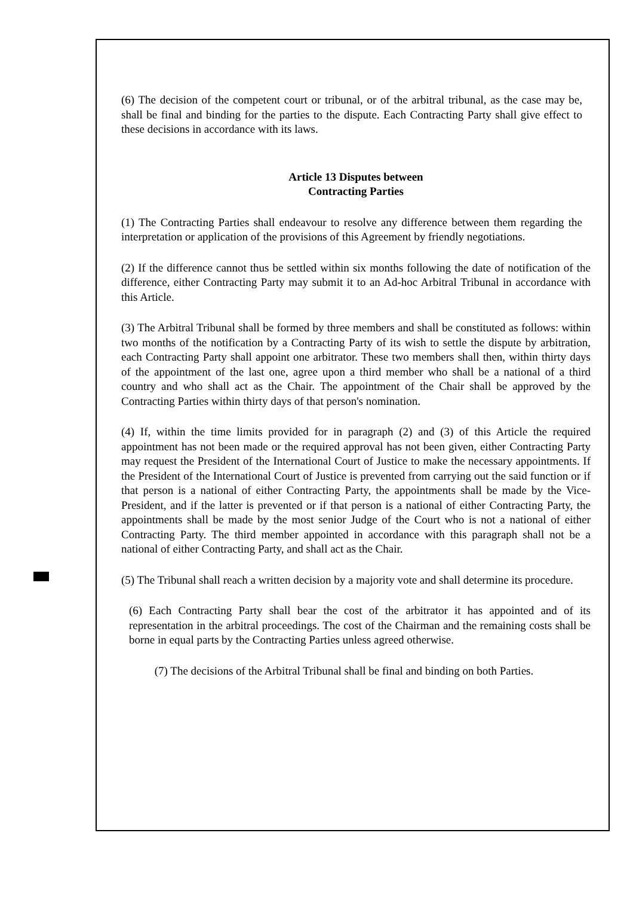(6) The decision of the competent court or tribunal, or of the arbitral tribunal, as the case may be, shall be final and binding for the parties to the dispute. Each Contracting Party shall give effect to these decisions in accordance with its laws.
Article 13 Disputes between
Contracting Parties
(1) The Contracting Parties shall endeavour to resolve any difference between them regarding the interpretation or application of the provisions of this Agreement by friendly negotiations.
(2) If the difference cannot thus be settled within six months following the date of notification of the difference, either Contracting Party may submit it to an Ad-hoc Arbitral Tribunal in accordance with this Article.
(3) The Arbitral Tribunal shall be formed by three members and shall be constituted as follows: within two months of the notification by a Contracting Party of its wish to settle the dispute by arbitration, each Contracting Party shall appoint one arbitrator. These two members shall then, within thirty days of the appointment of the last one, agree upon a third member who shall be a national of a third country and who shall act as the Chair. The appointment of the Chair shall be approved by the Contracting Parties within thirty days of that person's nomination.
(4) If, within the time limits provided for in paragraph (2) and (3) of this Article the required appointment has not been made or the required approval has not been given, either Contracting Party may request the President of the International Court of Justice to make the necessary appointments. If the President of the International Court of Justice is prevented from carrying out the said function or if that person is a national of either Contracting Party, the appointments shall be made by the Vice-President, and if the latter is prevented or if that person is a national of either Contracting Party, the appointments shall be made by the most senior Judge of the Court who is not a national of either Contracting Party. The third member appointed in accordance with this paragraph shall not be a national of either Contracting Party, and shall act as the Chair.
(5) The Tribunal shall reach a written decision by a majority vote and shall determine its procedure.
(6) Each Contracting Party shall bear the cost of the arbitrator it has appointed and of its representation in the arbitral proceedings. The cost of the Chairman and the remaining costs shall be borne in equal parts by the Contracting Parties unless agreed otherwise.
(7) The decisions of the Arbitral Tribunal shall be final and binding on both Parties.